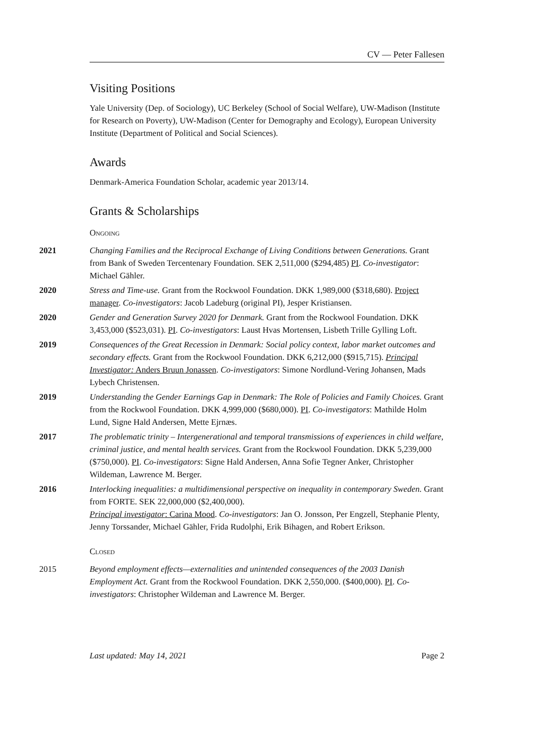CV — Peter Fallesen
Visiting Positions
Yale University (Dep. of Sociology), UC Berkeley (School of Social Welfare), UW-Madison (Institute for Research on Poverty), UW-Madison (Center for Demography and Ecology), European University Institute (Department of Political and Social Sciences).
Awards
Denmark-America Foundation Scholar, academic year 2013/14.
Grants & Scholarships
Ongoing
2021 Changing Families and the Reciprocal Exchange of Living Conditions between Generations. Grant from Bank of Sweden Tercentenary Foundation. SEK 2,511,000 ($294,485) PI. Co-investigator: Michael Gähler.
2020 Stress and Time-use. Grant from the Rockwool Foundation. DKK 1,989,000 ($318,680). Project manager. Co-investigators: Jacob Ladeburg (original PI), Jesper Kristiansen.
2020 Gender and Generation Survey 2020 for Denmark. Grant from the Rockwool Foundation. DKK 3,453,000 ($523,031). PI. Co-investigators: Laust Hvas Mortensen, Lisbeth Trille Gylling Loft.
2019 Consequences of the Great Recession in Denmark: Social policy context, labor market outcomes and secondary effects. Grant from the Rockwool Foundation. DKK 6,212,000 ($915,715). Principal Investigator: Anders Bruun Jonassen. Co-investigators: Simone Nordlund-Vering Johansen, Mads Lybech Christensen.
2019 Understanding the Gender Earnings Gap in Denmark: The Role of Policies and Family Choices. Grant from the Rockwool Foundation. DKK 4,999,000 ($680,000). PI. Co-investigators: Mathilde Holm Lund, Signe Hald Andersen, Mette Ejrnæs.
2017 The problematic trinity – Intergenerational and temporal transmissions of experiences in child welfare, criminal justice, and mental health services. Grant from the Rockwool Foundation. DKK 5,239,000 ($750,000). PI. Co-investigators: Signe Hald Andersen, Anna Sofie Tegner Anker, Christopher Wildeman, Lawrence M. Berger.
2016 Interlocking inequalities: a multidimensional perspective on inequality in contemporary Sweden. Grant from FORTE. SEK 22,000,000 ($2,400,000).
Principal investigator: Carina Mood. Co-investigators: Jan O. Jonsson, Per Engzell, Stephanie Plenty, Jenny Torssander, Michael Gähler, Frida Rudolphi, Erik Bihagen, and Robert Erikson.
Closed
2015 Beyond employment effects—externalities and unintended consequences of the 2003 Danish Employment Act. Grant from the Rockwool Foundation. DKK 2,550,000. ($400,000). PI. Co-investigators: Christopher Wildeman and Lawrence M. Berger.
Last updated: May 14, 2021 Page 2